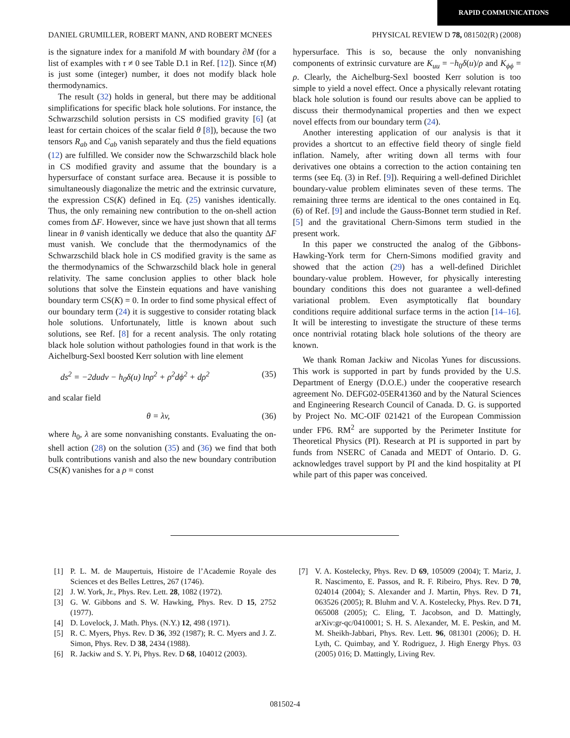RAPID COMMUNICATIONS
DANIEL GRUMILLER, ROBERT MANN, AND ROBERT MCNEES PHYSICAL REVIEW D 78, 081502(R) (2008)
is the signature index for a manifold M with boundary ∂M (for a list of examples with τ ≠ 0 see Table D.1 in Ref. [12]). Since τ(M) is just some (integer) number, it does not modify black hole thermodynamics.
The result (32) holds in general, but there may be additional simplifications for specific black hole solutions. For instance, the Schwarzschild solution persists in CS modified gravity [6] (at least for certain choices of the scalar field θ [8]), because the two tensors R<sub>ab</sub> and C<sub>ab</sub> vanish separately and thus the field equations (12) are fulfilled. We consider now the Schwarzschild black hole in CS modified gravity and assume that the boundary is a hypersurface of constant surface area. Because it is possible to simultaneously diagonalize the metric and the extrinsic curvature, the expression CS(K) defined in Eq. (25) vanishes identically. Thus, the only remaining new contribution to the on-shell action comes from ΔF. However, since we have just shown that all terms linear in θ vanish identically we deduce that also the quantity ΔF must vanish. We conclude that the thermodynamics of the Schwarzschild black hole in CS modified gravity is the same as the thermodynamics of the Schwarzschild black hole in general relativity. The same conclusion applies to other black hole solutions that solve the Einstein equations and have vanishing boundary term CS(K) = 0. In order to find some physical effect of our boundary term (24) it is suggestive to consider rotating black hole solutions. Unfortunately, little is known about such solutions, see Ref. [8] for a recent analysis. The only rotating black hole solution without pathologies found in that work is the Aichelburg-Sexl boosted Kerr solution with line element
ds<sup>2</sup> = −2dudv − h<sub>0</sub>δ(u) lnρ<sup>2</sup> + ρ<sup>2</sup>dϕ<sup>2</sup> + dρ<sup>2</sup> (35)
and scalar field
θ = λv, (36)
where h<sub>0</sub>, λ are some nonvanishing constants. Evaluating the on-shell action (28) on the solution (35) and (36) we find that both bulk contributions vanish and also the new boundary contribution CS(K) vanishes for a ρ = const
hypersurface. This is so, because the only nonvanishing components of extrinsic curvature are K<sub>uu</sub> = −h<sub>0</sub>δ(u)/ρ and K<sub>ϕϕ</sub> = ρ. Clearly, the Aichelburg-Sexl boosted Kerr solution is too simple to yield a novel effect. Once a physically relevant rotating black hole solution is found our results above can be applied to discuss their thermodynamical properties and then we expect novel effects from our boundary term (24).
Another interesting application of our analysis is that it provides a shortcut to an effective field theory of single field inflation. Namely, after writing down all terms with four derivatives one obtains a correction to the action containing ten terms (see Eq. (3) in Ref. [9]). Requiring a well-defined Dirichlet boundary-value problem eliminates seven of these terms. The remaining three terms are identical to the ones contained in Eq. (6) of Ref. [9] and include the Gauss-Bonnet term studied in Ref. [5] and the gravitational Chern-Simons term studied in the present work.
In this paper we constructed the analog of the Gibbons-Hawking-York term for Chern-Simons modified gravity and showed that the action (29) has a well-defined Dirichlet boundary-value problem. However, for physically interesting boundary conditions this does not guarantee a well-defined variational problem. Even asymptotically flat boundary conditions require additional surface terms in the action [14–16]. It will be interesting to investigate the structure of these terms once nontrivial rotating black hole solutions of the theory are known.
We thank Roman Jackiw and Nicolas Yunes for discussions. This work is supported in part by funds provided by the U.S. Department of Energy (D.O.E.) under the cooperative research agreement No. DEFG02-05ER41360 and by the Natural Sciences and Engineering Research Council of Canada. D. G. is supported by Project No. MC-OIF 021421 of the European Commission under FP6. RM<sup>2</sup> are supported by the Perimeter Institute for Theoretical Physics (PI). Research at PI is supported in part by funds from NSERC of Canada and MEDT of Ontario. D. G. acknowledges travel support by PI and the kind hospitality at PI while part of this paper was conceived.
[1] P. L. M. de Maupertuis, Histoire de l’Academie Royale des Sciences et des Belles Lettres, 267 (1746).
[2] J. W. York, Jr., Phys. Rev. Lett. 28, 1082 (1972).
[3] G. W. Gibbons and S. W. Hawking, Phys. Rev. D 15, 2752 (1977).
[4] D. Lovelock, J. Math. Phys. (N.Y.) 12, 498 (1971).
[5] R. C. Myers, Phys. Rev. D 36, 392 (1987); R. C. Myers and J. Z. Simon, Phys. Rev. D 38, 2434 (1988).
[6] R. Jackiw and S. Y. Pi, Phys. Rev. D 68, 104012 (2003).
[7] V. A. Kostelecky, Phys. Rev. D 69, 105009 (2004); T. Mariz, J. R. Nascimento, E. Passos, and R. F. Ribeiro, Phys. Rev. D 70, 024014 (2004); S. Alexander and J. Martin, Phys. Rev. D 71, 063526 (2005); R. Bluhm and V. A. Kostelecky, Phys. Rev. D 71, 065008 (2005); C. Eling, T. Jacobson, and D. Mattingly, arXiv:gr-qc/0410001; S. H. S. Alexander, M. E. Peskin, and M. M. Sheikh-Jabbari, Phys. Rev. Lett. 96, 081301 (2006); D. H. Lyth, C. Quimbay, and Y. Rodriguez, J. High Energy Phys. 03 (2005) 016; D. Mattingly, Living Rev.
081502-4